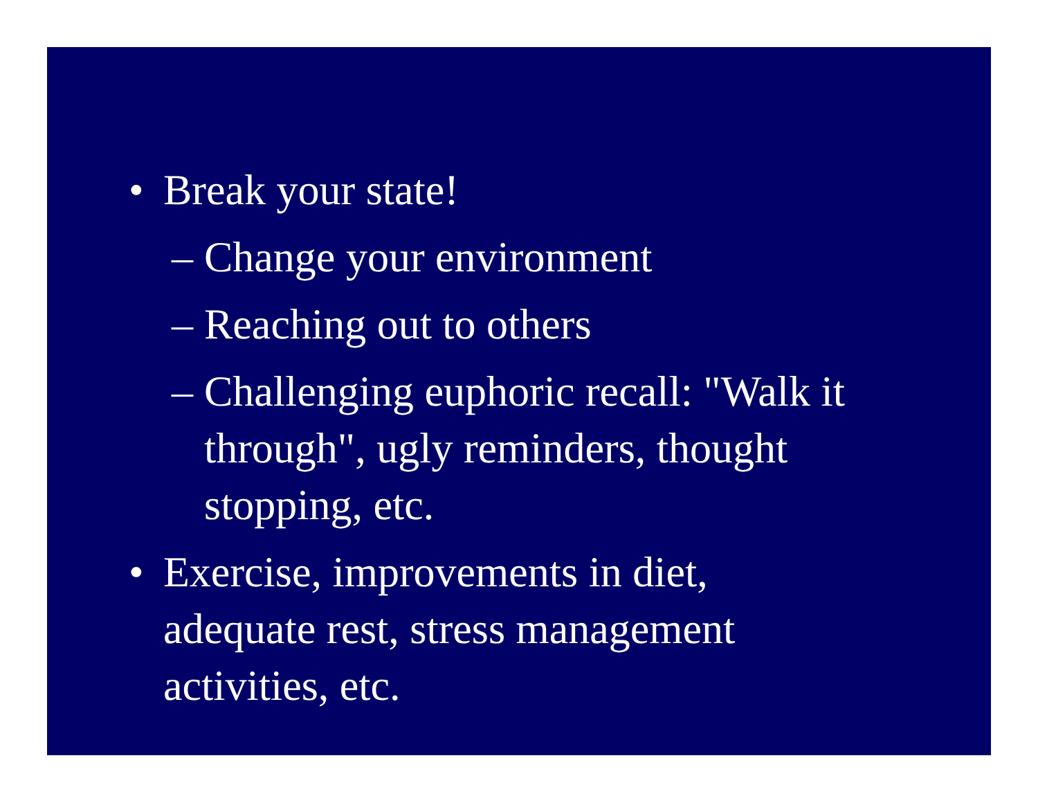• Break your state!
– Change your environment
– Reaching out to others
– Challenging euphoric recall: "Walk it through", ugly reminders, thought stopping, etc.
• Exercise, improvements in diet, adequate rest, stress management activities, etc.